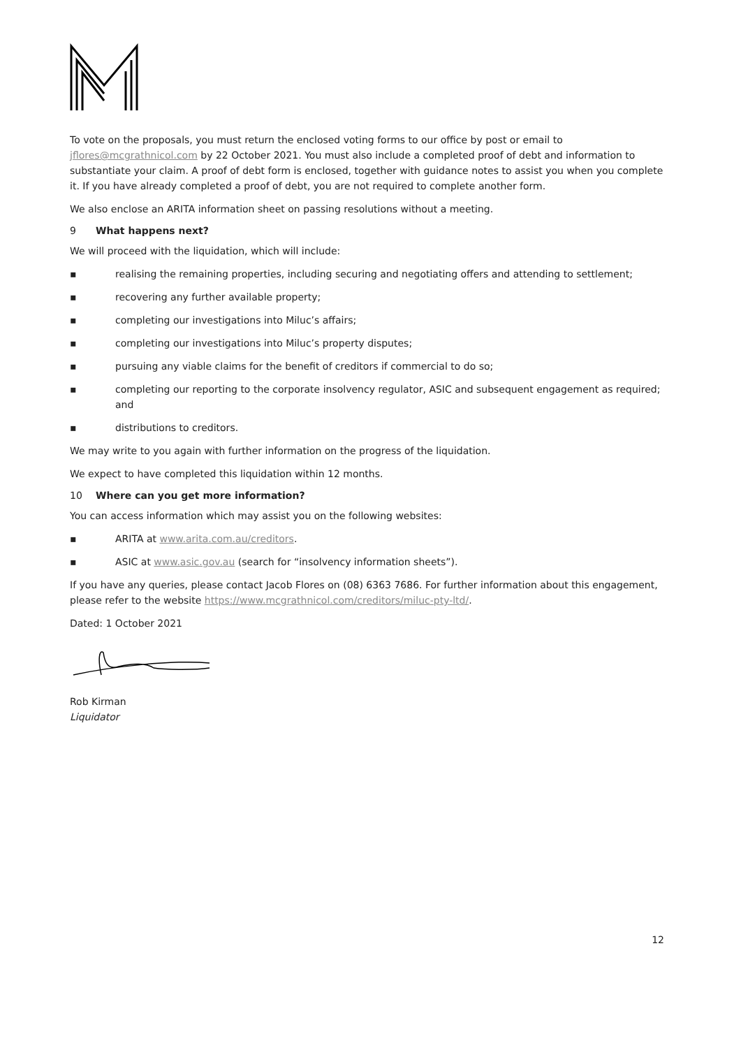To vote on the proposals, you must return the enclosed voting forms to our office by post or email to jflores@mcgrathnicol.com by 22 October 2021. You must also include a completed proof of debt and information to substantiate your claim. A proof of debt form is enclosed, together with guidance notes to assist you when you complete it. If you have already completed a proof of debt, you are not required to complete another form.
We also enclose an ARITA information sheet on passing resolutions without a meeting.
9 What happens next?
We will proceed with the liquidation, which will include:
▪ realising the remaining properties, including securing and negotiating offers and attending to settlement;
▪ recovering any further available property;
▪ completing our investigations into Miluc’s affairs;
▪ completing our investigations into Miluc’s property disputes;
▪ pursuing any viable claims for the benefit of creditors if commercial to do so;
▪ completing our reporting to the corporate insolvency regulator, ASIC and subsequent engagement as required; and
▪ distributions to creditors.
We may write to you again with further information on the progress of the liquidation.
We expect to have completed this liquidation within 12 months.
10 Where can you get more information?
You can access information which may assist you on the following websites:
▪ ARITA at www.arita.com.au/creditors.
▪ ASIC at www.asic.gov.au (search for “insolvency information sheets”).
If you have any queries, please contact Jacob Flores on (08) 6363 7686. For further information about this engagement, please refer to the website https://www.mcgrathnicol.com/creditors/miluc-pty-ltd/.
Dated: 1 October 2021
Rob Kirman
Liquidator
12